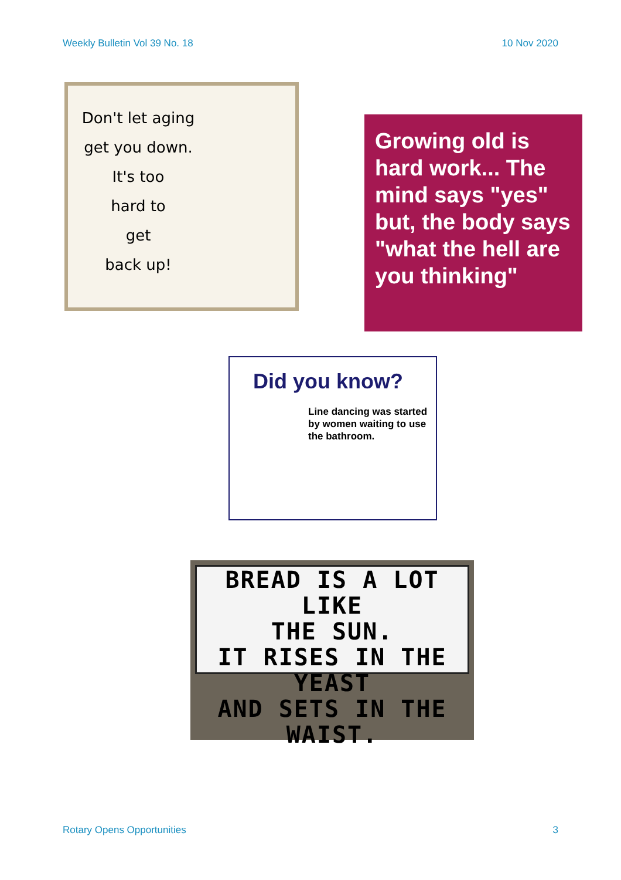Weekly Bulletin Vol 39 No. 18 10 Nov 2020
Don't let aging
get you down.
It's too
hard to
get
back up!
Growing old is hard work... The mind says "yes" but, the body says "what the hell are you thinking"
Did you know?
Line dancing was started by women waiting to use the bathroom.
BREAD IS A LOT LIKE
THE SUN.
IT RISES IN THE YEAST
AND SETS IN THE WAIST.
Rotary Opens Opportunities 3